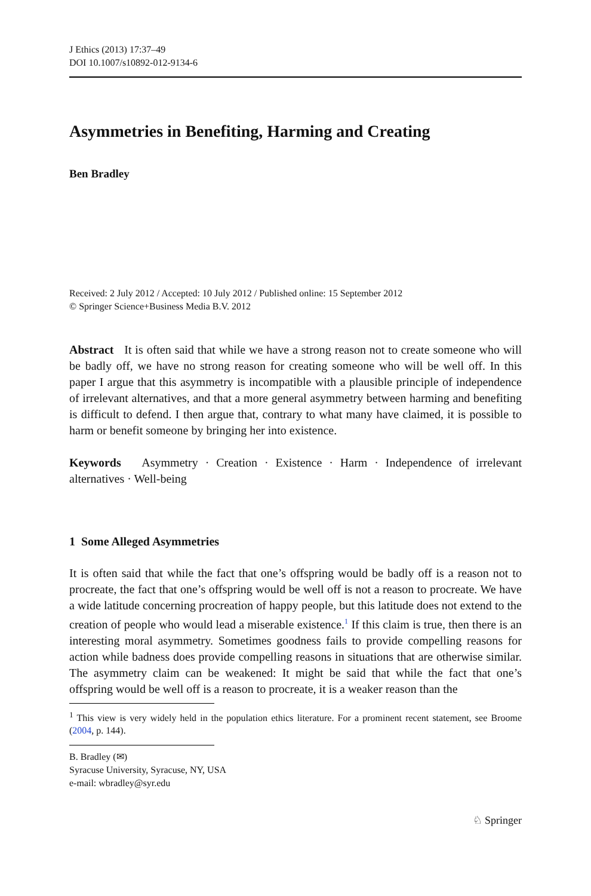J Ethics (2013) 17:37–49
DOI 10.1007/s10892-012-9134-6
Asymmetries in Benefiting, Harming and Creating
Ben Bradley
Received: 2 July 2012 / Accepted: 10 July 2012 / Published online: 15 September 2012
© Springer Science+Business Media B.V. 2012
Abstract It is often said that while we have a strong reason not to create someone who will be badly off, we have no strong reason for creating someone who will be well off. In this paper I argue that this asymmetry is incompatible with a plausible principle of independence of irrelevant alternatives, and that a more general asymmetry between harming and benefiting is difficult to defend. I then argue that, contrary to what many have claimed, it is possible to harm or benefit someone by bringing her into existence.
Keywords Asymmetry · Creation · Existence · Harm · Independence of irrelevant alternatives · Well-being
1 Some Alleged Asymmetries
It is often said that while the fact that one’s offspring would be badly off is a reason not to procreate, the fact that one’s offspring would be well off is not a reason to procreate. We have a wide latitude concerning procreation of happy people, but this latitude does not extend to the creation of people who would lead a miserable existence.<sup>1</sup> If this claim is true, then there is an interesting moral asymmetry. Sometimes goodness fails to provide compelling reasons for action while badness does provide compelling reasons in situations that are otherwise similar. The asymmetry claim can be weakened: It might be said that while the fact that one’s offspring would be well off is a reason to procreate, it is a weaker reason than the
<sup>1</sup> This view is very widely held in the population ethics literature. For a prominent recent statement, see Broome (2004, p. 144).
B. Bradley (✉)
Syracuse University, Syracuse, NY, USA
e-mail: wbradley@syr.edu
♘ Springer